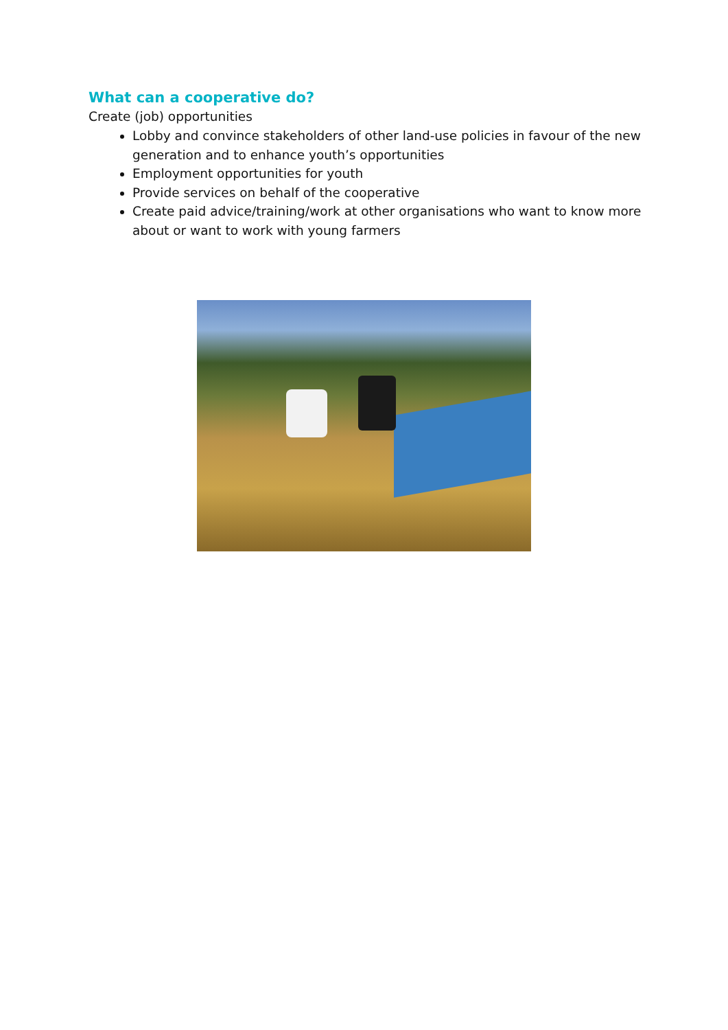What can a cooperative do?
Create (job) opportunities
Lobby and convince stakeholders of other land-use policies in favour of the new generation and to enhance youth’s opportunities
Employment opportunities for youth
Provide services on behalf of the cooperative
Create paid advice/training/work at other organisations who want to know more about or want to work with young farmers